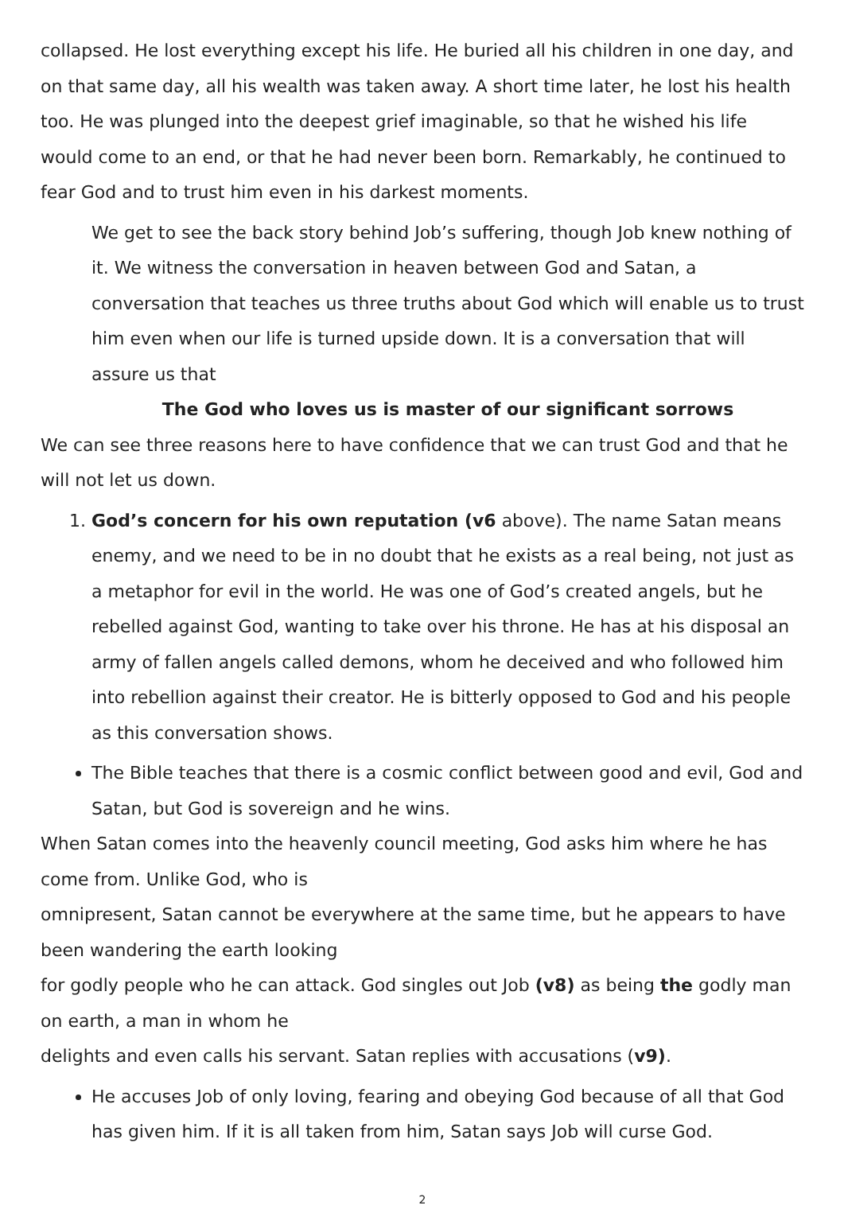collapsed. He lost everything except his life. He buried all his children in one day, and on that same day, all his wealth was taken away. A short time later, he lost his health too. He was plunged into the deepest grief imaginable, so that he wished his life would come to an end, or that he had never been born. Remarkably, he continued to fear God and to trust him even in his darkest moments.
We get to see the back story behind Job’s suffering, though Job knew nothing of it. We witness the conversation in heaven between God and Satan, a conversation that teaches us three truths about God which will enable us to trust him even when our life is turned upside down. It is a conversation that will assure us that
The God who loves us is master of our significant sorrows
We can see three reasons here to have confidence that we can trust God and that he will not let us down.
1. God’s concern for his own reputation (v6 above). The name Satan means enemy, and we need to be in no doubt that he exists as a real being, not just as a metaphor for evil in the world. He was one of God’s created angels, but he rebelled against God, wanting to take over his throne. He has at his disposal an army of fallen angels called demons, whom he deceived and who followed him into rebellion against their creator. He is bitterly opposed to God and his people as this conversation shows.
The Bible teaches that there is a cosmic conflict between good and evil, God and Satan, but God is sovereign and he wins.
When Satan comes into the heavenly council meeting, God asks him where he has come from. Unlike God, who is
omnipresent, Satan cannot be everywhere at the same time, but he appears to have been wandering the earth looking
for godly people who he can attack. God singles out Job (v8) as being the godly man on earth, a man in whom he
delights and even calls his servant. Satan replies with accusations (v9).
He accuses Job of only loving, fearing and obeying God because of all that God has given him. If it is all taken from him, Satan says Job will curse God.
2